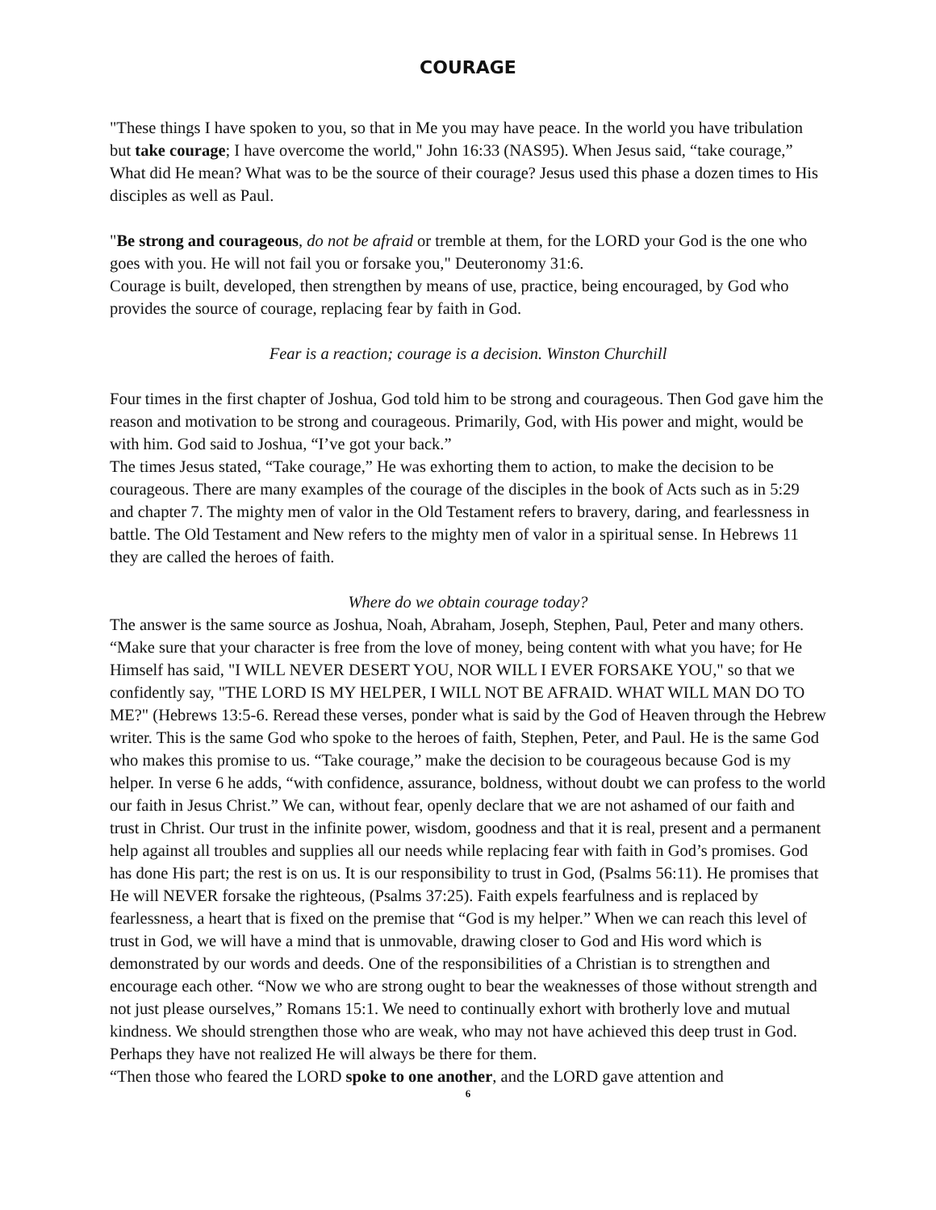COURAGE
"These things I have spoken to you, so that in Me you may have peace. In the world you have tribulation but take courage; I have overcome the world," John 16:33 (NAS95). When Jesus said, “take courage,” What did He mean? What was to be the source of their courage? Jesus used this phase a dozen times to His disciples as well as Paul.
"Be strong and courageous, do not be afraid or tremble at them, for the LORD your God is the one who goes with you. He will not fail you or forsake you," Deuteronomy 31:6.
Courage is built, developed, then strengthen by means of use, practice, being encouraged, by God who provides the source of courage, replacing fear by faith in God.
Fear is a reaction; courage is a decision. Winston Churchill
Four times in the first chapter of Joshua, God told him to be strong and courageous. Then God gave him the reason and motivation to be strong and courageous. Primarily, God, with His power and might, would be with him. God said to Joshua, “I’ve got your back.”
The times Jesus stated, “Take courage,” He was exhorting them to action, to make the decision to be courageous. There are many examples of the courage of the disciples in the book of Acts such as in 5:29 and chapter 7. The mighty men of valor in the Old Testament refers to bravery, daring, and fearlessness in battle. The Old Testament and New refers to the mighty men of valor in a spiritual sense. In Hebrews 11 they are called the heroes of faith.
Where do we obtain courage today?
The answer is the same source as Joshua, Noah, Abraham, Joseph, Stephen, Paul, Peter and many others. “Make sure that your character is free from the love of money, being content with what you have; for He Himself has said, "I WILL NEVER DESERT YOU, NOR WILL I EVER FORSAKE YOU," so that we confidently say, "THE LORD IS MY HELPER, I WILL NOT BE AFRAID. WHAT WILL MAN DO TO ME?" (Hebrews 13:5-6. Reread these verses, ponder what is said by the God of Heaven through the Hebrew writer. This is the same God who spoke to the heroes of faith, Stephen, Peter, and Paul. He is the same God who makes this promise to us. “Take courage,” make the decision to be courageous because God is my helper. In verse 6 he adds, “with confidence, assurance, boldness, without doubt we can profess to the world our faith in Jesus Christ.” We can, without fear, openly declare that we are not ashamed of our faith and trust in Christ. Our trust in the infinite power, wisdom, goodness and that it is real, present and a permanent help against all troubles and supplies all our needs while replacing fear with faith in God’s promises. God has done His part; the rest is on us. It is our responsibility to trust in God, (Psalms 56:11). He promises that He will NEVER forsake the righteous, (Psalms 37:25). Faith expels fearfulness and is replaced by fearlessness, a heart that is fixed on the premise that “God is my helper.” When we can reach this level of trust in God, we will have a mind that is unmovable, drawing closer to God and His word which is demonstrated by our words and deeds. One of the responsibilities of a Christian is to strengthen and encourage each other. “Now we who are strong ought to bear the weaknesses of those without strength and not just please ourselves,” Romans 15:1. We need to continually exhort with brotherly love and mutual kindness. We should strengthen those who are weak, who may not have achieved this deep trust in God. Perhaps they have not realized He will always be there for them.
“Then those who feared the LORD spoke to one another, and the LORD gave attention and
6